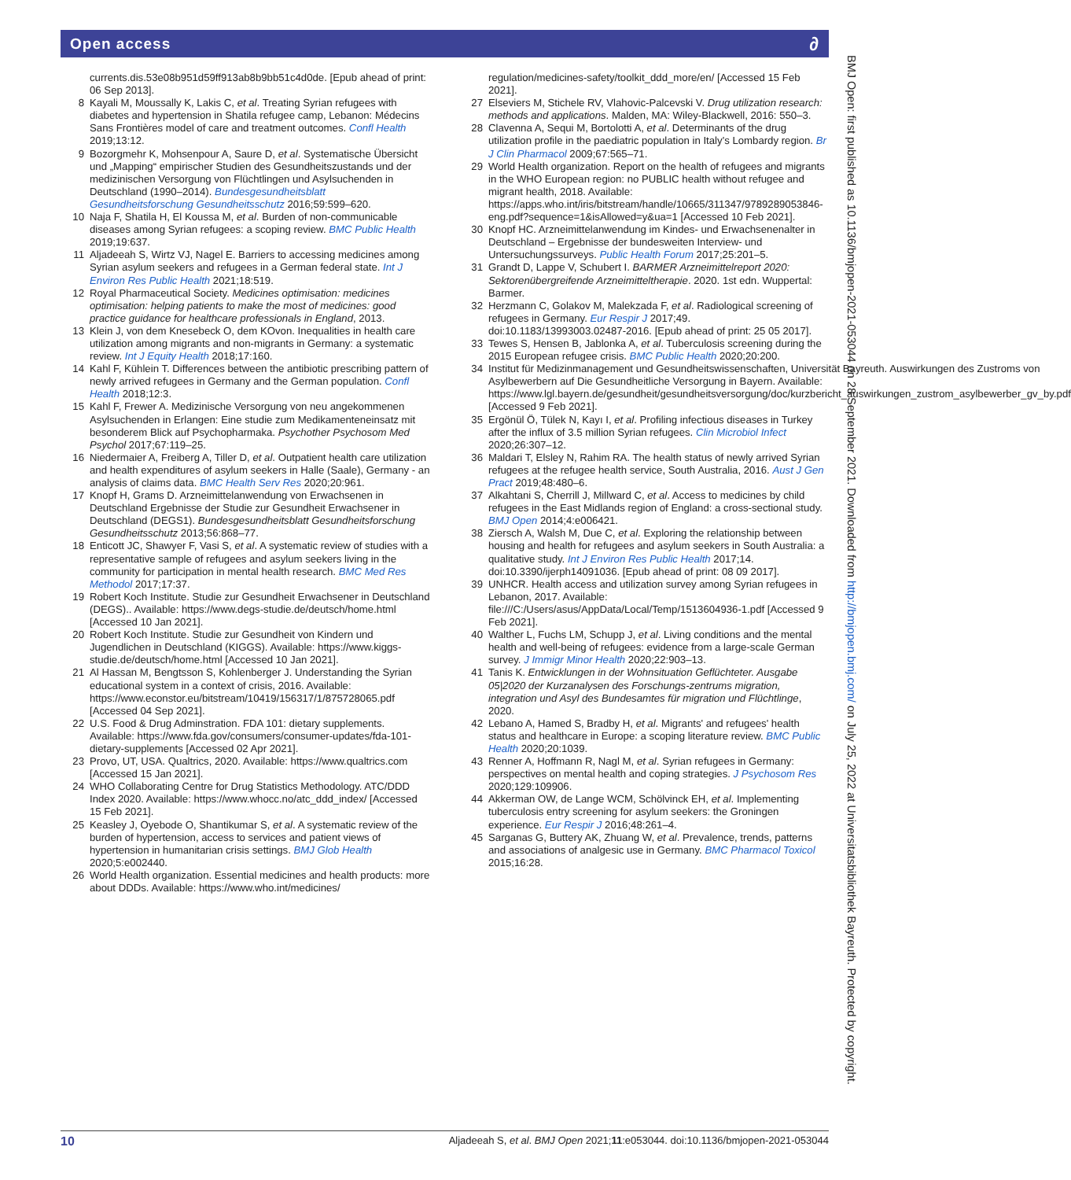Open access ∂
currents.dis.53e08b951d59ff913ab8b9bb51c4d0de. [Epub ahead of print: 06 Sep 2013].
8 Kayali M, Moussally K, Lakis C, et al. Treating Syrian refugees with diabetes and hypertension in Shatila refugee camp, Lebanon: Médecins Sans Frontières model of care and treatment outcomes. Confl Health 2019;13:12.
9 Bozorgmehr K, Mohsenpour A, Saure D, et al. Systematische Übersicht und „Mapping“ empirischer Studien des Gesundheitszustands und der medizinischen Versorgung von Flüchtlingen und Asylsuchenden in Deutschland (1990–2014). Bundesgesundheitsblatt Gesundheitsforschung Gesundheitsschutz 2016;59:599–620.
10 Naja F, Shatila H, El Koussa M, et al. Burden of non-communicable diseases among Syrian refugees: a scoping review. BMC Public Health 2019;19:637.
11 Aljadeeah S, Wirtz VJ, Nagel E. Barriers to accessing medicines among Syrian asylum seekers and refugees in a German federal state. Int J Environ Res Public Health 2021;18:519.
12 Royal Pharmaceutical Society. Medicines optimisation: medicines optimisation: helping patients to make the most of medicines: good practice guidance for healthcare professionals in England, 2013.
13 Klein J, von dem Knesebeck O, dem KOvon. Inequalities in health care utilization among migrants and non-migrants in Germany: a systematic review. Int J Equity Health 2018;17:160.
14 Kahl F, Kühlein T. Differences between the antibiotic prescribing pattern of newly arrived refugees in Germany and the German population. Confl Health 2018;12:3.
15 Kahl F, Frewer A. Medizinische Versorgung von neu angekommenen Asylsuchenden in Erlangen: Eine studie zum Medikamenteneinsatz mit besonderem Blick auf Psychopharmaka. Psychother Psychosom Med Psychol 2017;67:119–25.
16 Niedermaier A, Freiberg A, Tiller D, et al. Outpatient health care utilization and health expenditures of asylum seekers in Halle (Saale), Germany - an analysis of claims data. BMC Health Serv Res 2020;20:961.
17 Knopf H, Grams D. Arzneimittelanwendung von Erwachsenen in Deutschland Ergebnisse der Studie zur Gesundheit Erwachsener in Deutschland (DEGS1). Bundesgesundheitsblatt Gesundheitsforschung Gesundheitsschutz 2013;56:868–77.
18 Enticott JC, Shawyer F, Vasi S, et al. A systematic review of studies with a representative sample of refugees and asylum seekers living in the community for participation in mental health research. BMC Med Res Methodol 2017;17:37.
19 Robert Koch Institute. Studie zur Gesundheit Erwachsener in Deutschland (DEGS).. Available: https://www.degs-studie.de/deutsch/home.html [Accessed 10 Jan 2021].
20 Robert Koch Institute. Studie zur Gesundheit von Kindern und Jugendlichen in Deutschland (KIGGS). Available: https://www.kiggs-studie.de/deutsch/home.html [Accessed 10 Jan 2021].
21 Al Hassan M, Bengtsson S, Kohlenberger J. Understanding the Syrian educational system in a context of crisis, 2016. Available: https://www.econstor.eu/bitstream/10419/156317/1/875728065.pdf [Accessed 04 Sep 2021].
22 U.S. Food & Drug Adminstration. FDA 101: dietary supplements. Available: https://www.fda.gov/consumers/consumer-updates/fda-101-dietary-supplements [Accessed 02 Apr 2021].
23 Provo, UT, USA. Qualtrics, 2020. Available: https://www.qualtrics.com [Accessed 15 Jan 2021].
24 WHO Collaborating Centre for Drug Statistics Methodology. ATC/DDD Index 2020. Available: https://www.whocc.no/atc_ddd_index/ [Accessed 15 Feb 2021].
25 Keasley J, Oyebode O, Shantikumar S, et al. A systematic review of the burden of hypertension, access to services and patient views of hypertension in humanitarian crisis settings. BMJ Glob Health 2020;5:e002440.
26 World Health organization. Essential medicines and health products: more about DDDs. Available: https://www.who.int/medicines/
regulation/medicines-safety/toolkit_ddd_more/en/ [Accessed 15 Feb 2021].
27 Elseviers M, Stichele RV, Vlahovic-Palcevski V. Drug utilization research: methods and applications. Malden, MA: Wiley-Blackwell, 2016: 550–3.
28 Clavenna A, Sequi M, Bortolotti A, et al. Determinants of the drug utilization profile in the paediatric population in Italy's Lombardy region. Br J Clin Pharmacol 2009;67:565–71.
29 World Health organization. Report on the health of refugees and migrants in the WHO European region: no PUBLIC health without refugee and migrant health, 2018. Available: https://apps.who.int/iris/bitstream/handle/10665/311347/9789289053846-eng.pdf?sequence=1&isAllowed=y&ua=1 [Accessed 10 Feb 2021].
30 Knopf HC. Arzneimittelanwendung im Kindes- und Erwachsenenalter in Deutschland – Ergebnisse der bundesweiten Interview- und Untersuchungssurveys. Public Health Forum 2017;25:201–5.
31 Grandt D, Lappe V, Schubert I. BARMER Arzneimittelreport 2020: Sektorenübergreifende Arzneimitteltherapie. 2020. 1st edn. Wuppertal: Barmer.
32 Herzmann C, Golakov M, Malekzada F, et al. Radiological screening of refugees in Germany. Eur Respir J 2017;49. doi:10.1183/13993003.02487-2016. [Epub ahead of print: 25 05 2017].
33 Tewes S, Hensen B, Jablonka A, et al. Tuberculosis screening during the 2015 European refugee crisis. BMC Public Health 2020;20:200.
34 Institut für Medizinmanagement und Gesundheitswissenschaften, Universität Bayreuth. Auswirkungen des Zustroms von Asylbewerbern auf Die Gesundheitliche Versorgung in Bayern. Available: https://www.lgl.bayern.de/gesundheit/gesundheitsversorgung/doc/kurzbericht_auswirkungen_zustrom_asylbewerber_gv_by.pdf [Accessed 9 Feb 2021].
35 Ergönül Ö, Tülek N, Kayı I, et al. Profiling infectious diseases in Turkey after the influx of 3.5 million Syrian refugees. Clin Microbiol Infect 2020;26:307–12.
36 Maldari T, Elsley N, Rahim RA. The health status of newly arrived Syrian refugees at the refugee health service, South Australia, 2016. Aust J Gen Pract 2019;48:480–6.
37 Alkahtani S, Cherrill J, Millward C, et al. Access to medicines by child refugees in the East Midlands region of England: a cross-sectional study. BMJ Open 2014;4:e006421.
38 Ziersch A, Walsh M, Due C, et al. Exploring the relationship between housing and health for refugees and asylum seekers in South Australia: a qualitative study. Int J Environ Res Public Health 2017;14. doi:10.3390/ijerph14091036. [Epub ahead of print: 08 09 2017].
39 UNHCR. Health access and utilization survey among Syrian refugees in Lebanon, 2017. Available: file:///C:/Users/asus/AppData/Local/Temp/1513604936-1.pdf [Accessed 9 Feb 2021].
40 Walther L, Fuchs LM, Schupp J, et al. Living conditions and the mental health and well-being of refugees: evidence from a large-scale German survey. J Immigr Minor Health 2020;22:903–13.
41 Tanis K. Entwicklungen in der Wohnsituation Geflüchteter. Ausgabe 05|2020 der Kurzanalysen des Forschungs-zentrums migration, integration und Asyl des Bundesamtes für migration und Flüchtlinge, 2020.
42 Lebano A, Hamed S, Bradby H, et al. Migrants' and refugees' health status and healthcare in Europe: a scoping literature review. BMC Public Health 2020;20:1039.
43 Renner A, Hoffmann R, Nagl M, et al. Syrian refugees in Germany: perspectives on mental health and coping strategies. J Psychosom Res 2020;129:109906.
44 Akkerman OW, de Lange WCM, Schölvinck EH, et al. Implementing tuberculosis entry screening for asylum seekers: the Groningen experience. Eur Respir J 2016;48:261–4.
45 Sarganas G, Buttery AK, Zhuang W, et al. Prevalence, trends, patterns and associations of analgesic use in Germany. BMC Pharmacol Toxicol 2015;16:28.
BMJ Open: first published as 10.1136/bmjopen-2021-053044 on 28 September 2021. Downloaded from http://bmjopen.bmj.com/ on July 25, 2022 at Universitatsbibliothek Bayreuth. Protected by copyright.
10 Aljadeeah S, et al. BMJ Open 2021;11:e053044. doi:10.1136/bmjopen-2021-053044